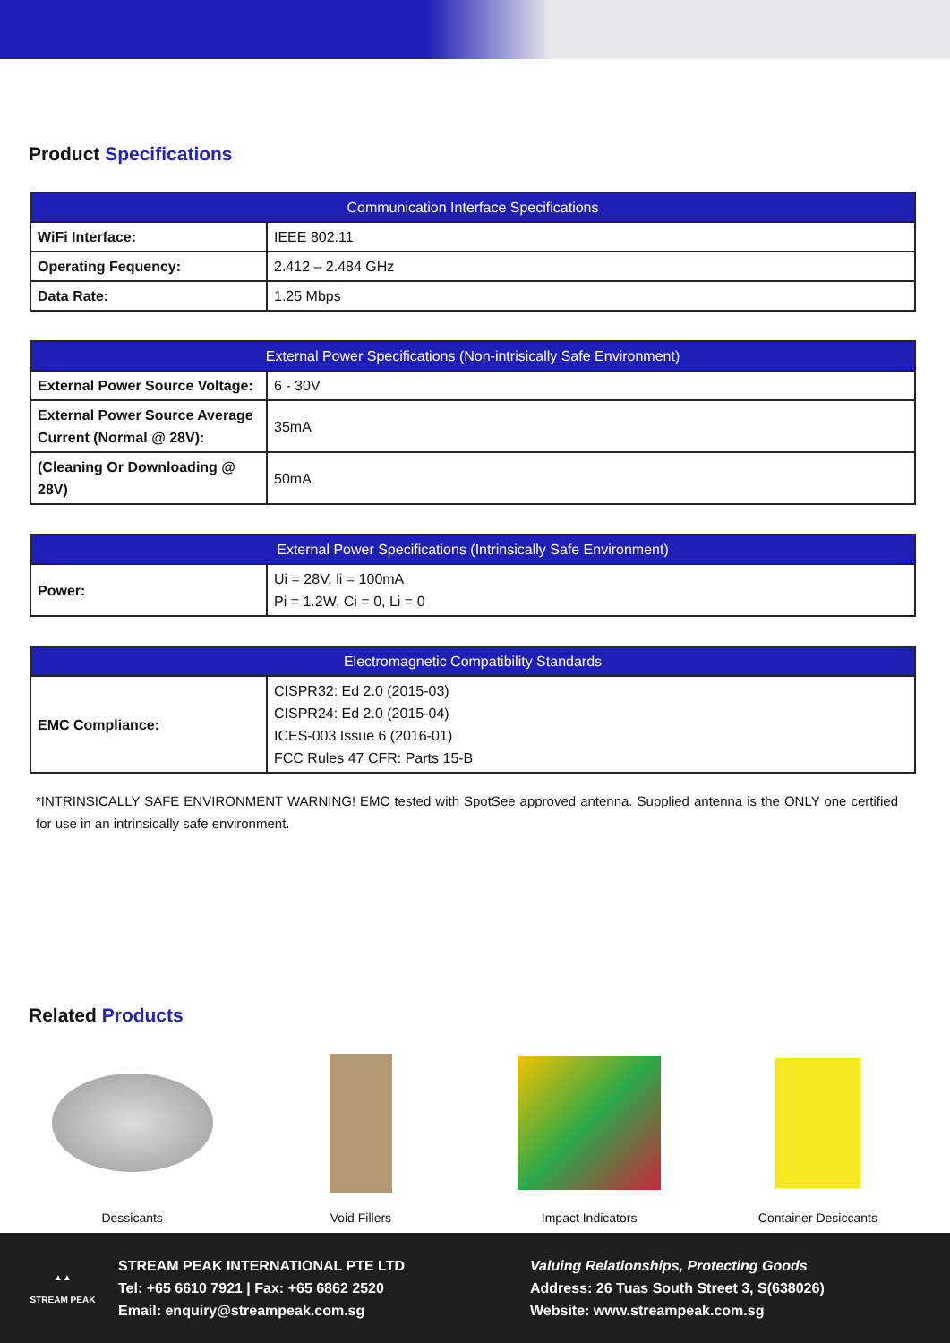Product Specifications
| Communication Interface Specifications | |
| --- | --- |
| WiFi Interface: | IEEE 802.11 |
| Operating Fequency: | 2.412 – 2.484 GHz |
| Data Rate: | 1.25 Mbps |
| External Power Specifications (Non-intrisically Safe Environment) | |
| --- | --- |
| External Power Source Voltage: | 6 - 30V |
| External Power Source Average Current (Normal @ 28V): | 35mA |
| (Cleaning Or Downloading @ 28V) | 50mA |
| External Power Specifications (Intrinsically Safe Environment) | |
| --- | --- |
| Power: | Ui = 28V, li = 100mA Pi = 1.2W, Ci = 0, Li = 0 |
| Electromagnetic Compatibility Standards | |
| --- | --- |
| EMC Compliance: | CISPR32: Ed 2.0 (2015-03) CISPR24: Ed 2.0 (2015-04) ICES-003 Issue 6 (2016-01) FCC Rules 47 CFR: Parts 15-B |
*INTRINSICALLY SAFE ENVIRONMENT WARNING! EMC tested with SpotSee approved antenna. Supplied antenna is the ONLY one certified for use in an intrinsically safe environment.
Related Products
Dessicants Void Fillers Impact Indicators Container Desiccants
▲▲
STREAM PEAK
STREAM PEAK INTERNATIONAL PTE LTD
Tel: +65 6610 7921 | Fax: +65 6862 2520
Email: enquiry@streampeak.com.sg
Valuing Relationships, Protecting Goods
Address: 26 Tuas South Street 3, S(638026)
Website: www.streampeak.com.sg